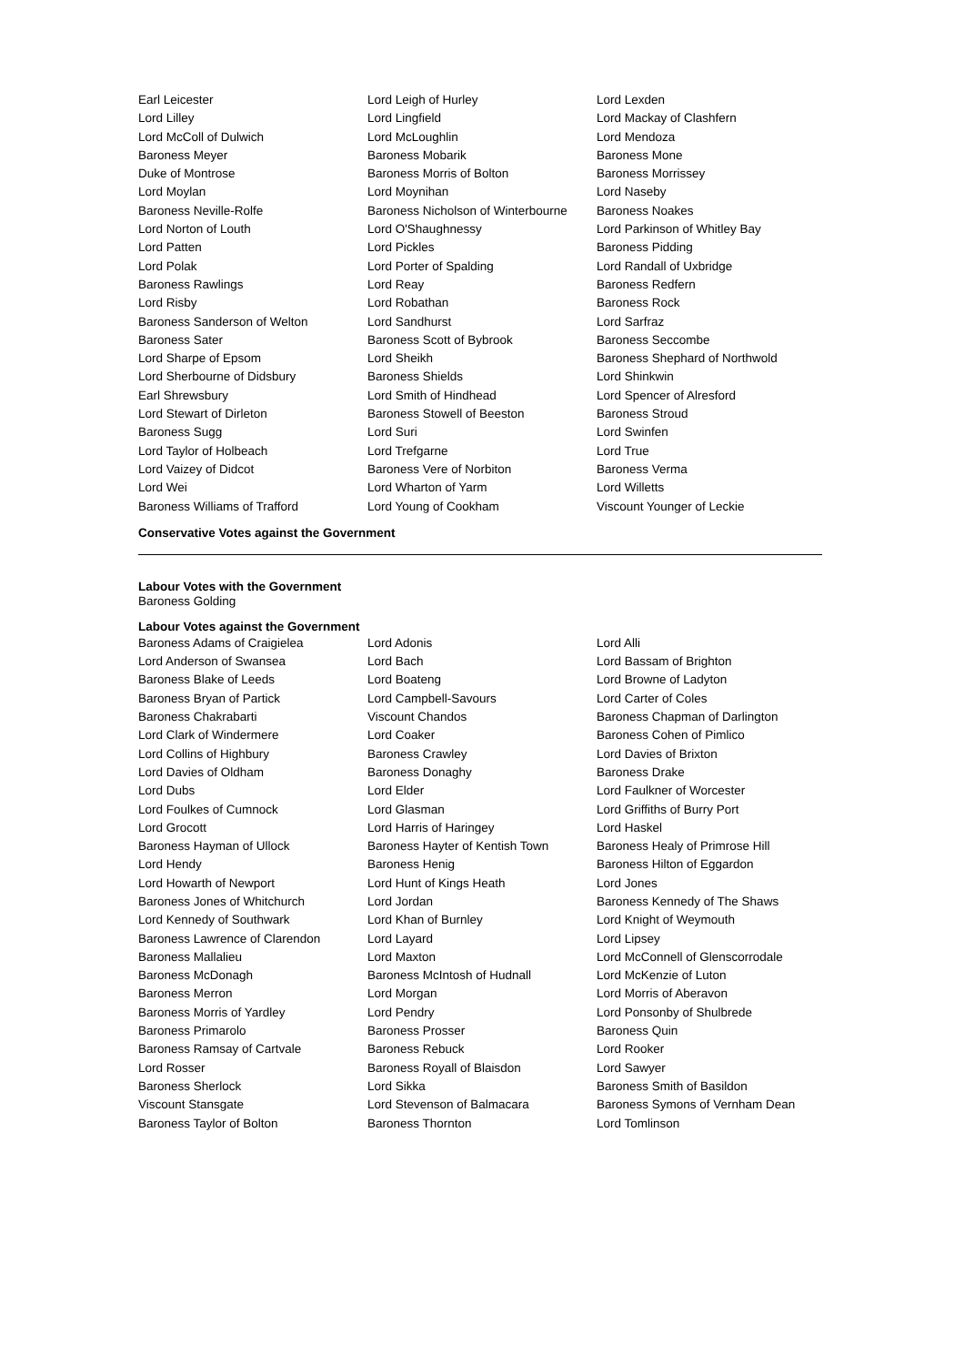Earl Leicester
Lord Leigh of Hurley
Lord Lexden
Lord Lilley
Lord Lingfield
Lord Mackay of Clashfern
Lord McColl of Dulwich
Lord McLoughlin
Lord Mendoza
Baroness Meyer
Baroness Mobarik
Baroness Mone
Duke of Montrose
Baroness Morris of Bolton
Baroness Morrissey
Lord Moylan
Lord Moynihan
Lord Naseby
Baroness Neville-Rolfe
Baroness Nicholson of Winterbourne
Baroness Noakes
Lord Norton of Louth
Lord O'Shaughnessy
Lord Parkinson of Whitley Bay
Lord Patten
Lord Pickles
Baroness Pidding
Lord Polak
Lord Porter of Spalding
Lord Randall of Uxbridge
Baroness Rawlings
Lord Reay
Baroness Redfern
Lord Risby
Lord Robathan
Baroness Rock
Baroness Sanderson of Welton
Lord Sandhurst
Lord Sarfraz
Baroness Sater
Baroness Scott of Bybrook
Baroness Seccombe
Lord Sharpe of Epsom
Lord Sheikh
Baroness Shephard of Northwold
Lord Sherbourne of Didsbury
Baroness Shields
Lord Shinkwin
Earl Shrewsbury
Lord Smith of Hindhead
Lord Spencer of Alresford
Lord Stewart of Dirleton
Baroness Stowell of Beeston
Baroness Stroud
Baroness Sugg
Lord Suri
Lord Swinfen
Lord Taylor of Holbeach
Lord Trefgarne
Lord True
Lord Vaizey of Didcot
Baroness Vere of Norbiton
Baroness Verma
Lord Wei
Lord Wharton of Yarm
Lord Willetts
Baroness Williams of Trafford
Lord Young of Cookham
Viscount Younger of Leckie
Conservative Votes against the Government
Labour Votes with the Government
Baroness Golding
Labour Votes against the Government
Baroness Adams of Craigielea
Lord Adonis
Lord Alli
Lord Anderson of Swansea
Lord Bach
Lord Bassam of Brighton
Baroness Blake of Leeds
Lord Boateng
Lord Browne of Ladyton
Baroness Bryan of Partick
Lord Campbell-Savours
Lord Carter of Coles
Baroness Chakrabarti
Viscount Chandos
Baroness Chapman of Darlington
Lord Clark of Windermere
Lord Coaker
Baroness Cohen of Pimlico
Lord Collins of Highbury
Baroness Crawley
Lord Davies of Brixton
Lord Davies of Oldham
Baroness Donaghy
Baroness Drake
Lord Dubs
Lord Elder
Lord Faulkner of Worcester
Lord Foulkes of Cumnock
Lord Glasman
Lord Griffiths of Burry Port
Lord Grocott
Lord Harris of Haringey
Lord Haskel
Baroness Hayman of Ullock
Baroness Hayter of Kentish Town
Baroness Healy of Primrose Hill
Lord Hendy
Baroness Henig
Baroness Hilton of Eggardon
Lord Howarth of Newport
Lord Hunt of Kings Heath
Lord Jones
Baroness Jones of Whitchurch
Lord Jordan
Baroness Kennedy of The Shaws
Lord Kennedy of Southwark
Lord Khan of Burnley
Lord Knight of Weymouth
Baroness Lawrence of Clarendon
Lord Layard
Lord Lipsey
Baroness Mallalieu
Lord Maxton
Lord McConnell of Glenscorrodale
Baroness McDonagh
Baroness McIntosh of Hudnall
Lord McKenzie of Luton
Baroness Merron
Lord Morgan
Lord Morris of Aberavon
Baroness Morris of Yardley
Lord Pendry
Lord Ponsonby of Shulbrede
Baroness Primarolo
Baroness Prosser
Baroness Quin
Baroness Ramsay of Cartvale
Baroness Rebuck
Lord Rooker
Lord Rosser
Baroness Royall of Blaisdon
Lord Sawyer
Baroness Sherlock
Lord Sikka
Baroness Smith of Basildon
Viscount Stansgate
Lord Stevenson of Balmacara
Baroness Symons of Vernham Dean
Baroness Taylor of Bolton
Baroness Thornton
Lord Tomlinson